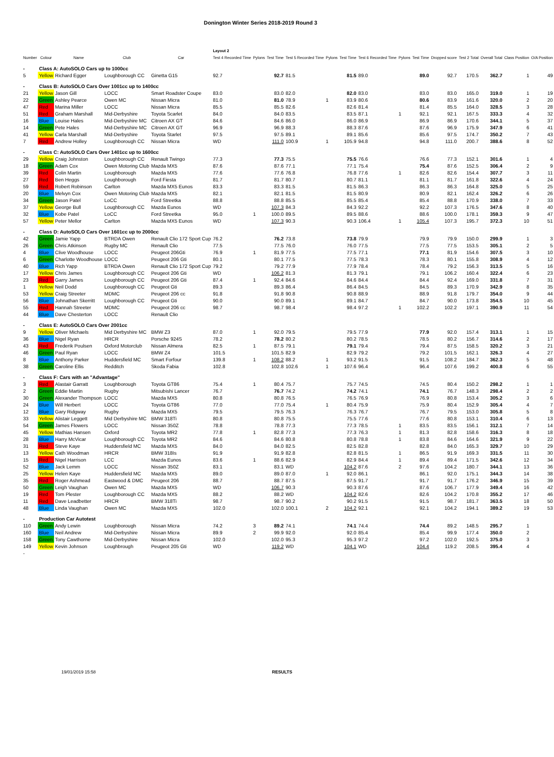Donington Winter Series 2018-2019 Round 3
| | | | | | Layout 2 | | | | | | | | | | | | | |
| --- | --- | --- | --- | --- | --- | --- | --- | --- | --- | --- | --- | --- | --- | --- | --- | --- | --- | --- |
| Number | Colour | Name | Club | Car | Test 4 Recorded Time | Pylons | Test Time | Test 5 Recorded Time | Pylons | Test Time | Test 6 Recorded Time | Pylons | Test Time | Dropped score | Test 2 Total | Overall Total | Class Position | O/A Position |
| - | Class A: AutoSOLO Cars up to 1000cc | | | | | | | | | | | | | | | | | |
| 5 | Yellow | Richard Egger | Loughborough CC | Ginetta G15 | 92.7 | | 92.7 | 81.5 | | 81.5 | 89.0 | | 89.0 | 92.7 | 170.5 | 362.7 | 1 | 49 |
| - | Class B: AutoSOLO Cars Over 1001cc up to 1400cc | | | | | | | | | | | | | | | | | |
| 21 | Yellow | Jason Gill | LOCC | Smart Roadster Coupe | 83.0 | | 83.0 | 82.0 | | 82.0 | 83.0 | | 83.0 | 83.0 | 165.0 | 319.0 | 1 | 19 |
| 22 | Green | Ashley Pearce | Owen MC | Nissan Micra | 81.0 | | 81.0 | 78.9 | 1 | 83.9 | 80.6 | | 80.6 | 83.9 | 161.6 | 320.0 | 2 | 20 |
| 47 | Red | Marina Miller | LOCC | Nissan Micra | 85.5 | | 85.5 | 82.6 | | 82.6 | 81.4 | | 81.4 | 85.5 | 164.0 | 328.5 | 3 | 28 |
| 51 | Red | Graham Marshall | Mid-Derbyshire | Toyota Scarlet | 84.0 | | 84.0 | 83.5 | | 83.5 | 87.1 | 1 | 92.1 | 92.1 | 167.5 | 333.3 | 4 | 32 |
| 16 | Blue | Louise Hales | Mid-Derbyshire MC | Citroen AX GT | 84.6 | | 84.6 | 86.0 | | 86.0 | 86.9 | | 86.9 | 86.9 | 170.6 | 344.1 | 5 | 37 |
| 14 | Green | Pete Hales | Mid-Derbyshire MC | Citroen AX GT | 96.9 | | 96.9 | 88.3 | | 88.3 | 87.6 | | 87.6 | 96.9 | 175.9 | 347.9 | 6 | 41 |
| 41 | Yellow | Carla Marshall | Mid-Derbyshire | Toyota Starlet | 97.5 | | 97.5 | 89.1 | | 89.1 | 85.6 | | 85.6 | 97.5 | 174.7 | 350.2 | 7 | 43 |
| 7 | Red | Andrew Holley | Loughborough CC | Nissan Micra | WD | | 111.0 | 100.9 | 1 | 105.9 | 94.8 | | 94.8 | 111.0 | 200.7 | 388.6 | 8 | 52 |
| - | Class C: AutoSOLO Cars Over 1401cc up to 1600cc | | | | | | | | | | | | | | | | | |
| 29 | Yellow | Craig Johnston | Loughborough CC | Renault Twingo | 77.3 | | 77.3 | 75.5 | | 75.5 | 76.6 | | 76.6 | 77.3 | 152.1 | 301.6 | 1 | 4 |
| 18 | Green | Adam Cox | Owen Motoring Club | Mazda MX5 | 87.6 | | 87.6 | 77.1 | | 77.1 | 75.4 | | 75.4 | 87.6 | 152.5 | 306.4 | 2 | 9 |
| 39 | Red | Colin Martin | Loughborough | Mazda MX5 | 77.6 | | 77.6 | 76.8 | | 76.8 | 77.6 | 1 | 82.6 | 82.6 | 154.4 | 307.7 | 3 | 11 |
| 27 | Red | Ben Heggs | Loughborough | Ford Fiesta | 81.7 | | 81.7 | 80.7 | | 80.7 | 81.1 | | 81.1 | 81.7 | 161.8 | 322.6 | 4 | 24 |
| 59 | Red | Robert Robinson | Carlton | Mazda MX5 Eunos | 83.3 | | 83.3 | 81.5 | | 81.5 | 86.3 | | 86.3 | 86.3 | 164.8 | 325.0 | 5 | 25 |
| 20 | Blue | Melvyn Cox | Owen Motoring Club | Mazda MX5 | 82.1 | | 82.1 | 81.5 | | 81.5 | 80.9 | | 80.9 | 82.1 | 162.4 | 326.2 | 6 | 26 |
| 34 | Green | Jason Patel | LoCC | Ford Streetka | 88.8 | | 88.8 | 85.5 | | 85.5 | 85.4 | | 85.4 | 88.8 | 170.9 | 338.0 | 7 | 33 |
| 37 | Yellow | George Bull | Loughborough CC | Mazda Eunos | WD | | 107.3 | 84.3 | | 84.3 | 92.2 | | 92.2 | 107.3 | 176.5 | 347.6 | 8 | 40 |
| 32 | Blue | Kobe Patel | LoCC | Ford Streetka | 95.0 | 1 | 100.0 | 89.5 | | 89.5 | 88.6 | | 88.6 | 100.0 | 178.1 | 359.3 | 9 | 47 |
| 57 | Yellow | Peter Mellor | Carlton | Mazda MX5 Eunos | WD | | 107.3 | 90.3 | | 90.3 | 106.4 | 1 | 105.4 | 107.3 | 195.7 | 372.3 | 10 | 51 |
| - | Class D: AutoSOLO Cars Over 1601cc up to 2000cc | | | | | | | | | | | | | | | | | |
| 42 | Green | Jamie Yapp | BTRDA Owen | Renault Clio 172 Sport Cup | 76.2 | | 76.2 | 73.8 | | 73.8 | 79.9 | | 79.9 | 79.9 | 150.0 | 299.9 | 1 | 3 |
| 26 | Green | Chris Atkinson | Rugby MC | Renault Clio | 77.5 | | 77.5 | 76.0 | | 76.0 | 77.5 | | 77.5 | 77.5 | 153.5 | 305.1 | 2 | 5 |
| 4 | Blue | Clive Woodhouse | LOCC | Peugeot 206Gti | 76.9 | 1 | 81.9 | 77.5 | | 77.5 | 77.1 | | 77.1 | 81.9 | 154.6 | 307.5 | 3 | 10 |
| 6 | Green | Charlotte Woodhouse | LOCC | Peugeot 206 Gti | 80.1 | | 80.1 | 77.5 | | 77.5 | 78.3 | | 78.3 | 80.1 | 155.8 | 308.9 | 4 | 12 |
| 40 | Blue | Rich Yapp | BTRDA Owen | Renault Clio 172 Sport Cup | 79.2 | | 79.2 | 77.9 | | 77.9 | 78.4 | | 78.4 | 79.2 | 156.3 | 313.5 | 5 | 16 |
| 17 | Yellow | Chris James | Loughborough CC | Peugeot 206 Gti | WD | | 106.2 | 81.3 | | 81.3 | 79.1 | | 79.1 | 106.2 | 160.4 | 322.4 | 6 | 23 |
| 23 | Red | Garry James | Loughborough CC | Peugeot 206 Gti | 87.4 | 1 | 92.4 | 84.6 | | 84.6 | 84.4 | | 84.4 | 92.4 | 169.0 | 331.8 | 7 | 31 |
| 1 | Yellow | Neil Dodd | Loughborough CC | Peugeot Gti | 89.3 | | 89.3 | 86.4 | | 86.4 | 84.5 | | 84.5 | 89.3 | 170.9 | 342.9 | 8 | 35 |
| 53 | Yellow | Craig Streeter | MDMC | Peugeot 206 cc | 91.8 | | 91.8 | 90.8 | | 90.8 | 88.9 | | 88.9 | 91.8 | 179.7 | 354.0 | 9 | 44 |
| 56 | Blue | Johnathan Skerritt | Loughborough CC | Peugeot Gti | 90.0 | | 90.0 | 89.1 | | 89.1 | 84.7 | | 84.7 | 90.0 | 173.8 | 354.5 | 10 | 45 |
| 55 | Red | Hannah Streeter | MDMC | Peugeot 206 cc | 98.7 | | 98.7 | 98.4 | | 98.4 | 97.2 | 1 | 102.2 | 102.2 | 197.1 | 390.9 | 11 | 54 |
| 44 | Blue | Dave Chesterton | LOCC | Renault Clio | | | | | | | | | | | | | | |
| - | Class E: AutoSOLO Cars Over 2001cc | | | | | | | | | | | | | | | | | |
| 9 | Yellow | Oliver Michaels | Mid Derbyshire MC | BMW Z3 | 87.0 | 1 | 92.0 | 79.5 | | 79.5 | 77.9 | | 77.9 | 92.0 | 157.4 | 313.1 | 1 | 15 |
| 36 | Blue | Nigel Ryan | HRCR | Porsche 924S | 78.2 | | 78.2 | 80.2 | | 80.2 | 78.5 | | 78.5 | 80.2 | 156.7 | 314.6 | 2 | 17 |
| 43 | Red | Frederik Poulsen | Oxford Motorclub | Nissan Almera | 82.5 | 1 | 87.5 | 79.1 | | 79.1 | 79.4 | | 79.4 | 87.5 | 158.5 | 320.2 | 3 | 21 |
| 46 | Green | Paul Ryan | LOCC | BMW Z4 | 101.5 | | 101.5 | 82.9 | | 82.9 | 79.2 | | 79.2 | 101.5 | 162.1 | 326.3 | 4 | 27 |
| 8 | Blue | Anthony Parker | Huddersfield MC | Smart Forfour | 139.8 | 1 | 108.2 | 88.2 | 1 | 93.2 | 91.5 | | 91.5 | 108.2 | 184.7 | 362.3 | 5 | 48 |
| 38 | Green | Caroline Ellis | Redditch | Skoda Fabia | 102.8 | | 102.8 | 102.6 | 1 | 107.6 | 96.4 | | 96.4 | 107.6 | 199.2 | 400.8 | 6 | 55 |
| - | Class F: Cars with an "Advantage" | | | | | | | | | | | | | | | | | |
| 3 | Red | Alastair Garratt | Loughborough | Toyota GT86 | 75.4 | 1 | 80.4 | 75.7 | | 75.7 | 74.5 | | 74.5 | 80.4 | 150.2 | 298.2 | 1 | 1 |
| 2 | Green | Eddie Martin | Rugby | Mitsubishi Lancer | 76.7 | | 76.7 | 74.2 | | 74.2 | 74.1 | | 74.1 | 76.7 | 148.3 | 298.4 | 2 | 2 |
| 30 | Green | Alexander Thompson | LOCC | Mazda MX5 | 80.8 | | 80.8 | 76.5 | | 76.5 | 76.9 | | 76.9 | 80.8 | 153.4 | 305.2 | 3 | 6 |
| 24 | Blue | Will Herbert | LOCC | Toyota GT86 | 77.0 | | 77.0 | 75.4 | 1 | 80.4 | 75.9 | | 75.9 | 80.4 | 152.9 | 305.4 | 4 | 7 |
| 12 | Blue | Gary Ridgway | Rugby | Mazda MX5 | 79.5 | | 79.5 | 76.3 | | 76.3 | 76.7 | | 76.7 | 79.5 | 153.0 | 305.8 | 5 | 8 |
| 33 | Yellow | Alistair Leggett | Mid Derbyshire MC | BMW 318Ti | 80.8 | | 80.8 | 75.5 | | 75.5 | 77.6 | | 77.6 | 80.8 | 153.1 | 310.4 | 6 | 13 |
| 54 | Green | James Flowers | LOCC | Nissan 350Z | 78.8 | | 78.8 | 77.3 | | 77.3 | 78.5 | 1 | 83.5 | 83.5 | 156.1 | 312.1 | 7 | 14 |
| 45 | Yellow | Mathias Hansen | Oxford | Toyota MR2 | 77.8 | 1 | 82.8 | 77.3 | | 77.3 | 76.3 | 1 | 81.3 | 82.8 | 158.6 | 316.3 | 8 | 18 |
| 28 | Blue | Harry McVicar | Loughborough CC | Toyota MR2 | 84.6 | | 84.6 | 80.8 | | 80.8 | 78.8 | 1 | 83.8 | 84.6 | 164.6 | 321.9 | 9 | 22 |
| 31 | Red | Steve Kaye | Huddersfield MC | Mazda MX5 | 84.0 | | 84.0 | 82.5 | | 82.5 | 82.8 | | 82.8 | 84.0 | 165.3 | 329.7 | 10 | 29 |
| 13 | Yellow | Cath Woodman | HRCR | BMW 318Is | 91.9 | | 91.9 | 82.8 | | 82.8 | 81.5 | 1 | 86.5 | 91.9 | 169.3 | 331.5 | 11 | 30 |
| 15 | Red | Nigel Harrison | LCC | Mazda Eunos | 83.6 | 1 | 88.6 | 82.9 | | 82.9 | 84.4 | 1 | 89.4 | 89.4 | 171.5 | 342.6 | 12 | 34 |
| 52 | Blue | Jack Lemm | LOCC | Nissan 350Z | 83.1 | | 83.1 | WD | | 104.2 | 87.6 | 2 | 97.6 | 104.2 | 180.7 | 344.1 | 13 | 36 |
| 25 | Yellow | Helen Kaye | Huddersfield MC | Mazda MX5 | 89.0 | | 89.0 | 87.0 | 1 | 92.0 | 86.1 | | 86.1 | 92.0 | 175.1 | 344.3 | 14 | 38 |
| 35 | Red | Roger Ashmead | Eastwood & DMC | Peugeot 206 | 88.7 | | 88.7 | 87.5 | | 87.5 | 91.7 | | 91.7 | 91.7 | 176.2 | 346.9 | 15 | 39 |
| 50 | Green | Leigh Vaughan | Owen MC | Mazda MX5 | WD | | 106.7 | 90.3 | | 90.3 | 87.6 | | 87.6 | 106.7 | 177.9 | 349.4 | 16 | 42 |
| 19 | Red | Tom Plester | Loughborough CC | Mazda MX5 | 88.2 | | 88.2 | WD | | 104.2 | 82.6 | | 82.6 | 104.2 | 170.8 | 355.2 | 17 | 46 |
| 11 | Red | Dave Leadbetter | HRCR | BMW 318Ti | 98.7 | | 98.7 | 90.2 | | 90.2 | 91.5 | | 91.5 | 98.7 | 181.7 | 363.5 | 18 | 50 |
| 48 | Blue | Linda Vaughan | Owen MC | Mazda MX5 | 102.0 | | 102.0 | 100.1 | 2 | 104.2 | 92.1 | | 92.1 | 104.2 | 194.1 | 389.2 | 19 | 53 |
| - | Production Car Autotest | | | | | | | | | | | | | | | | | |
| 110 | Green | Andy Lewin | Loughborough | Nissan Micra | 74.2 | 3 | 89.2 | 74.1 | | 74.1 | 74.4 | | 74.4 | 89.2 | 148.5 | 295.7 | 1 | |
| 160 | Blue | Neil Andrew | Mid-Derbyshire | Nissan Micra | 89.9 | 2 | 99.9 | 92.0 | | 92.0 | 85.4 | | 85.4 | 99.9 | 177.4 | 350.0 | 2 | |
| 158 | Green | Tony Cawthorne | Mid-Derbyshire | Nissan Micra | 102.0 | | 102.0 | 95.3 | | 95.3 | 97.2 | | 97.2 | 102.0 | 192.5 | 375.0 | 3 | |
| 149 | Yellow | Kevin Johnson | Loughbrough | Peugeot 205 Gti | WD | | 119.2 | WD | | 104.1 | WD | | 104.4 | 119.2 | 208.5 | 395.4 | 4 | |
| - | | | | | | | | | | | | | | | | | | |
19/01/2019 15:58 RESULTS